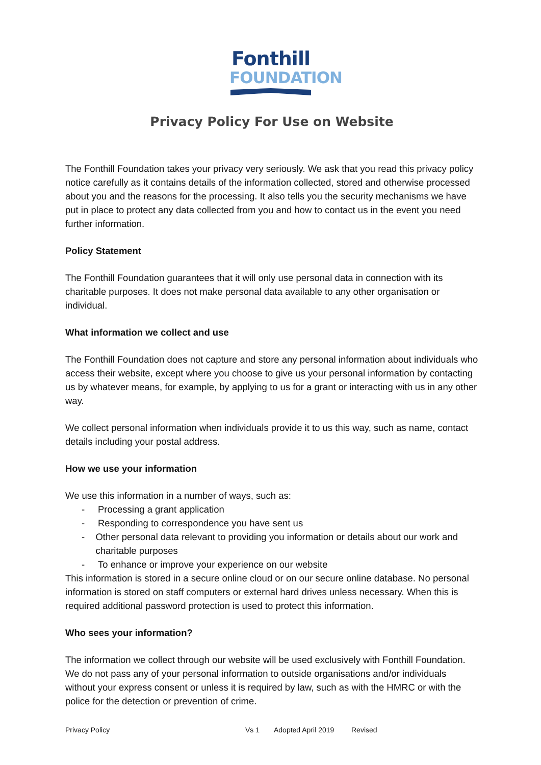Fonthill
FOUNDATION
Privacy Policy For Use on Website
The Fonthill Foundation takes your privacy very seriously. We ask that you read this privacy policy notice carefully as it contains details of the information collected, stored and otherwise processed about you and the reasons for the processing. It also tells you the security mechanisms we have put in place to protect any data collected from you and how to contact us in the event you need further information.
Policy Statement
The Fonthill Foundation guarantees that it will only use personal data in connection with its charitable purposes. It does not make personal data available to any other organisation or individual.
What information we collect and use
The Fonthill Foundation does not capture and store any personal information about individuals who access their website, except where you choose to give us your personal information by contacting us by whatever means, for example, by applying to us for a grant or interacting with us in any other way.
We collect personal information when individuals provide it to us this way, such as name, contact details including your postal address.
How we use your information
We use this information in a number of ways, such as:
- Processing a grant application
- Responding to correspondence you have sent us
- Other personal data relevant to providing you information or details about our work and charitable purposes
- To enhance or improve your experience on our website
This information is stored in a secure online cloud or on our secure online database. No personal information is stored on staff computers or external hard drives unless necessary. When this is required additional password protection is used to protect this information.
Who sees your information?
The information we collect through our website will be used exclusively with Fonthill Foundation. We do not pass any of your personal information to outside organisations and/or individuals without your express consent or unless it is required by law, such as with the HMRC or with the police for the detection or prevention of crime.
Privacy Policy Vs 1 Adopted April 2019 Revised